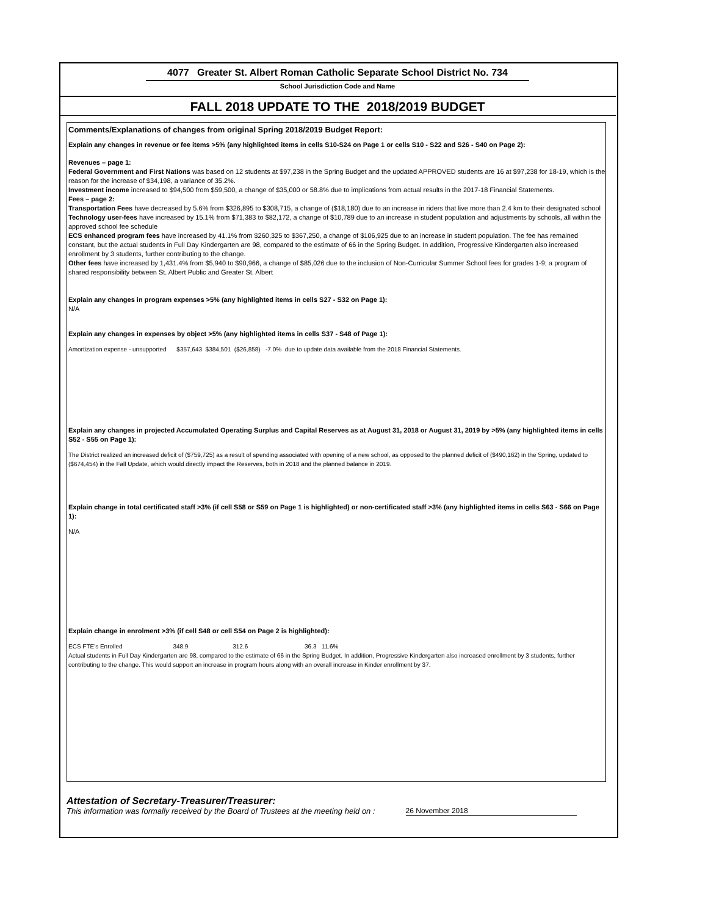4077 Greater St. Albert Roman Catholic Separate School District No. 734
School Jurisdiction Code and Name
FALL 2018 UPDATE TO THE 2018/2019 BUDGET
Comments/Explanations of changes from original Spring 2018/2019 Budget Report:
Explain any changes in revenue or fee items >5% (any highlighted items in cells S10-S24 on Page 1 or cells S10 - S22 and S26 - S40 on Page 2):
Revenues – page 1:
Federal Government and First Nations was based on 12 students at $97,238 in the Spring Budget and the updated APPROVED students are 16 at $97,238 for 18-19, which is the reason for the increase of $34,198, a variance of 35.2%.
Investment income increased to $94,500 from $59,500, a change of $35,000 or 58.8% due to implications from actual results in the 2017-18 Financial Statements.
Fees – page 2:
Transportation Fees have decreased by 5.6% from $326,895 to $308,715, a change of ($18,180) due to an increase in riders that live more than 2.4 km to their designated school
Technology user-fees have increased by 15.1% from $71,383 to $82,172, a change of $10,789 due to an increase in student population and adjustments by schools, all within the approved school fee schedule
ECS enhanced program fees have increased by 41.1% from $260,325 to $367,250, a change of $106,925 due to an increase in student population. The fee has remained constant, but the actual students in Full Day Kindergarten are 98, compared to the estimate of 66 in the Spring Budget. In addition, Progressive Kindergarten also increased enrollment by 3 students, further contributing to the change.
Other fees have increased by 1,431.4% from $5,940 to $90,966, a change of $85,026 due to the inclusion of Non-Curricular Summer School fees for grades 1-9; a program of shared responsibility between St. Albert Public and Greater St. Albert
Explain any changes in program expenses >5% (any highlighted items in cells S27 - S32 on Page 1):
N/A
Explain any changes in expenses by object >5% (any highlighted items in cells S37 - S48 of Page 1):
Amortization expense - unsupported $357,643 $384,501 ($26,858) -7.0% due to update data available from the 2018 Financial Statements.
Explain any changes in projected Accumulated Operating Surplus and Capital Reserves as at August 31, 2018 or August 31, 2019 by >5% (any highlighted items in cells S52 - S55 on Page 1):
The District realized an increased deficit of ($759,725) as a result of spending associated with opening of a new school, as opposed to the planned deficit of ($490,162) in the Spring, updated to ($674,454) in the Fall Update, which would directly impact the Reserves, both in 2018 and the planned balance in 2019.
Explain change in total certificated staff >3% (if cell S58 or S59 on Page 1 is highlighted) or non-certificated staff >3% (any highlighted items in cells S63 - S66 on Page 1):
N/A
Explain change in enrolment >3% (if cell S48 or cell S54 on Page 2 is highlighted):
ECS FTE's Enrolled 348.9 312.6 36.3 11.6%
Actual students in Full Day Kindergarten are 98, compared to the estimate of 66 in the Spring Budget. In addition, Progressive Kindergarten also increased enrollment by 3 students, further contributing to the change. This would support an increase in program hours along with an overall increase in Kinder enrollment by 37.
Attestation of Secretary-Treasurer/Treasurer:
This information was formally received by the Board of Trustees at the meeting held on : 26 November 2018